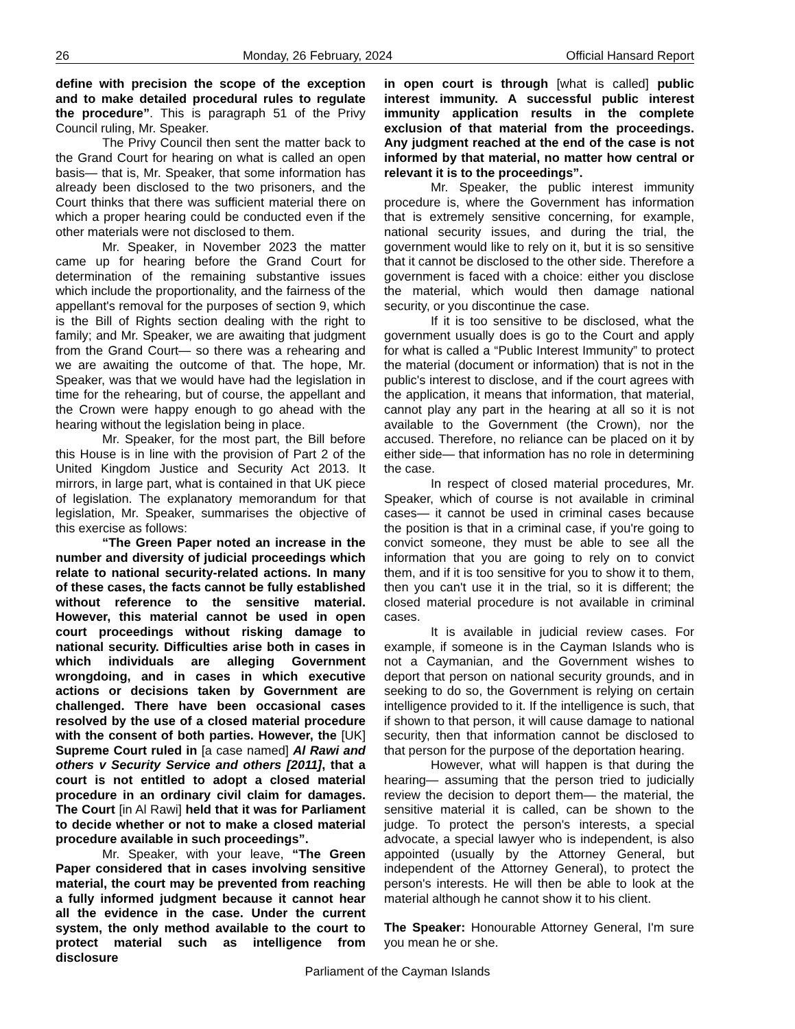26 Monday, 26 February, 2024 Official Hansard Report
define with precision the scope of the exception and to make detailed procedural rules to regulate the procedure”. This is paragraph 51 of the Privy Council ruling, Mr. Speaker.
The Privy Council then sent the matter back to the Grand Court for hearing on what is called an open basis— that is, Mr. Speaker, that some information has already been disclosed to the two prisoners, and the Court thinks that there was sufficient material there on which a proper hearing could be conducted even if the other materials were not disclosed to them.
Mr. Speaker, in November 2023 the matter came up for hearing before the Grand Court for determination of the remaining substantive issues which include the proportionality, and the fairness of the appellant's removal for the purposes of section 9, which is the Bill of Rights section dealing with the right to family; and Mr. Speaker, we are awaiting that judgment from the Grand Court— so there was a rehearing and we are awaiting the outcome of that. The hope, Mr. Speaker, was that we would have had the legislation in time for the rehearing, but of course, the appellant and the Crown were happy enough to go ahead with the hearing without the legislation being in place.
Mr. Speaker, for the most part, the Bill before this House is in line with the provision of Part 2 of the United Kingdom Justice and Security Act 2013. It mirrors, in large part, what is contained in that UK piece of legislation. The explanatory memorandum for that legislation, Mr. Speaker, summarises the objective of this exercise as follows:
“The Green Paper noted an increase in the number and diversity of judicial proceedings which relate to national security-related actions. In many of these cases, the facts cannot be fully established without reference to the sensitive material. However, this material cannot be used in open court proceedings without risking damage to national security. Difficulties arise both in cases in which individuals are alleging Government wrongdoing, and in cases in which executive actions or decisions taken by Government are challenged. There have been occasional cases resolved by the use of a closed material procedure with the consent of both parties. However, the [UK] Supreme Court ruled in [a case named] Al Rawi and others v Security Service and others [2011], that a court is not entitled to adopt a closed material procedure in an ordinary civil claim for damages. The Court [in Al Rawi] held that it was for Parliament to decide whether or not to make a closed material procedure available in such proceedings”.
Mr. Speaker, with your leave, “The Green Paper considered that in cases involving sensitive material, the court may be prevented from reaching a fully informed judgment because it cannot hear all the evidence in the case. Under the current system, the only method available to the court to protect material such as intelligence from disclosure
in open court is through [what is called] public interest immunity. A successful public interest immunity application results in the complete exclusion of that material from the proceedings. Any judgment reached at the end of the case is not informed by that material, no matter how central or relevant it is to the proceedings”.
Mr. Speaker, the public interest immunity procedure is, where the Government has information that is extremely sensitive concerning, for example, national security issues, and during the trial, the government would like to rely on it, but it is so sensitive that it cannot be disclosed to the other side. Therefore a government is faced with a choice: either you disclose the material, which would then damage national security, or you discontinue the case.
If it is too sensitive to be disclosed, what the government usually does is go to the Court and apply for what is called a “Public Interest Immunity” to protect the material (document or information) that is not in the public's interest to disclose, and if the court agrees with the application, it means that information, that material, cannot play any part in the hearing at all so it is not available to the Government (the Crown), nor the accused. Therefore, no reliance can be placed on it by either side— that information has no role in determining the case.
In respect of closed material procedures, Mr. Speaker, which of course is not available in criminal cases— it cannot be used in criminal cases because the position is that in a criminal case, if you're going to convict someone, they must be able to see all the information that you are going to rely on to convict them, and if it is too sensitive for you to show it to them, then you can't use it in the trial, so it is different; the closed material procedure is not available in criminal cases.
It is available in judicial review cases. For example, if someone is in the Cayman Islands who is not a Caymanian, and the Government wishes to deport that person on national security grounds, and in seeking to do so, the Government is relying on certain intelligence provided to it. If the intelligence is such, that if shown to that person, it will cause damage to national security, then that information cannot be disclosed to that person for the purpose of the deportation hearing.
However, what will happen is that during the hearing— assuming that the person tried to judicially review the decision to deport them— the material, the sensitive material it is called, can be shown to the judge. To protect the person's interests, a special advocate, a special lawyer who is independent, is also appointed (usually by the Attorney General, but independent of the Attorney General), to protect the person's interests. He will then be able to look at the material although he cannot show it to his client.
The Speaker: Honourable Attorney General, I'm sure you mean he or she.
Parliament of the Cayman Islands